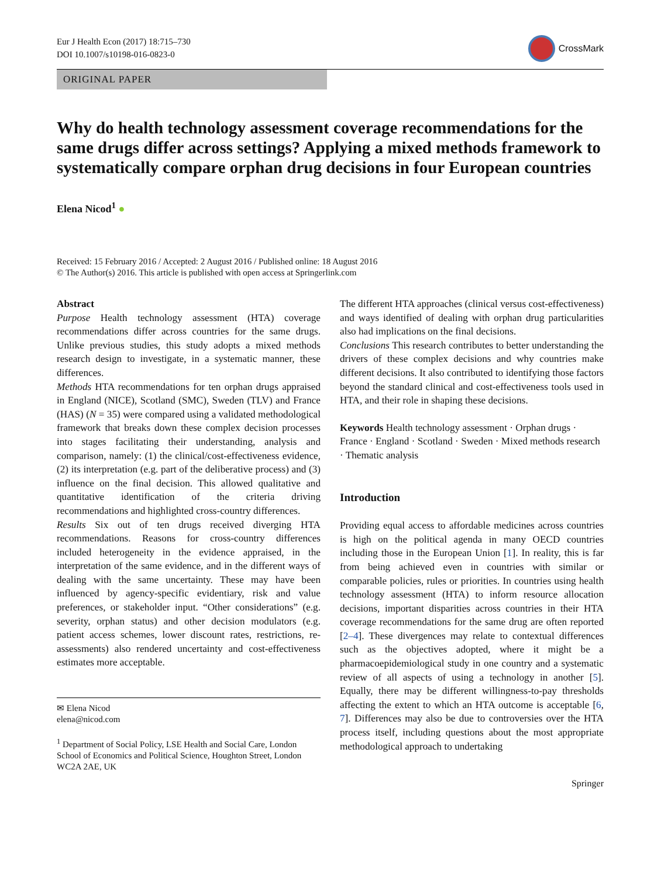Eur J Health Econ (2017) 18:715–730
DOI 10.1007/s10198-016-0823-0
CrossMark
ORIGINAL PAPER
Why do health technology assessment coverage recommendations for the same drugs differ across settings? Applying a mixed methods framework to systematically compare orphan drug decisions in four European countries
Elena Nicod<sup>1</sup> ●
Received: 15 February 2016 / Accepted: 2 August 2016 / Published online: 18 August 2016
© The Author(s) 2016. This article is published with open access at Springerlink.com
Abstract
Purpose Health technology assessment (HTA) coverage recommendations differ across countries for the same drugs. Unlike previous studies, this study adopts a mixed methods research design to investigate, in a systematic manner, these differences.
Methods HTA recommendations for ten orphan drugs appraised in England (NICE), Scotland (SMC), Sweden (TLV) and France (HAS) (N = 35) were compared using a validated methodological framework that breaks down these complex decision processes into stages facilitating their understanding, analysis and comparison, namely: (1) the clinical/cost-effectiveness evidence, (2) its interpretation (e.g. part of the deliberative process) and (3) influence on the final decision. This allowed qualitative and quantitative identification of the criteria driving recommendations and highlighted cross-country differences.
Results Six out of ten drugs received diverging HTA recommendations. Reasons for cross-country differences included heterogeneity in the evidence appraised, in the interpretation of the same evidence, and in the different ways of dealing with the same uncertainty. These may have been influenced by agency-specific evidentiary, risk and value preferences, or stakeholder input. “Other considerations” (e.g. severity, orphan status) and other decision modulators (e.g. patient access schemes, lower discount rates, restrictions, re-assessments) also rendered uncertainty and cost-effectiveness estimates more acceptable.
✉ Elena Nicod
elena@nicod.com
<sup>1</sup> Department of Social Policy, LSE Health and Social Care, London School of Economics and Political Science, Houghton Street, London WC2A 2AE, UK
The different HTA approaches (clinical versus cost-effectiveness) and ways identified of dealing with orphan drug particularities also had implications on the final decisions.
Conclusions This research contributes to better understanding the drivers of these complex decisions and why countries make different decisions. It also contributed to identifying those factors beyond the standard clinical and cost-effectiveness tools used in HTA, and their role in shaping these decisions.
Keywords Health technology assessment · Orphan drugs · France · England · Scotland · Sweden · Mixed methods research · Thematic analysis
Introduction
Providing equal access to affordable medicines across countries is high on the political agenda in many OECD countries including those in the European Union [1]. In reality, this is far from being achieved even in countries with similar or comparable policies, rules or priorities. In countries using health technology assessment (HTA) to inform resource allocation decisions, important disparities across countries in their HTA coverage recommendations for the same drug are often reported [2–4]. These divergences may relate to contextual differences such as the objectives adopted, where it might be a pharmacoepidemiological study in one country and a systematic review of all aspects of using a technology in another [5]. Equally, there may be different willingness-to-pay thresholds affecting the extent to which an HTA outcome is acceptable [6, 7]. Differences may also be due to controversies over the HTA process itself, including questions about the most appropriate methodological approach to undertaking
Springer